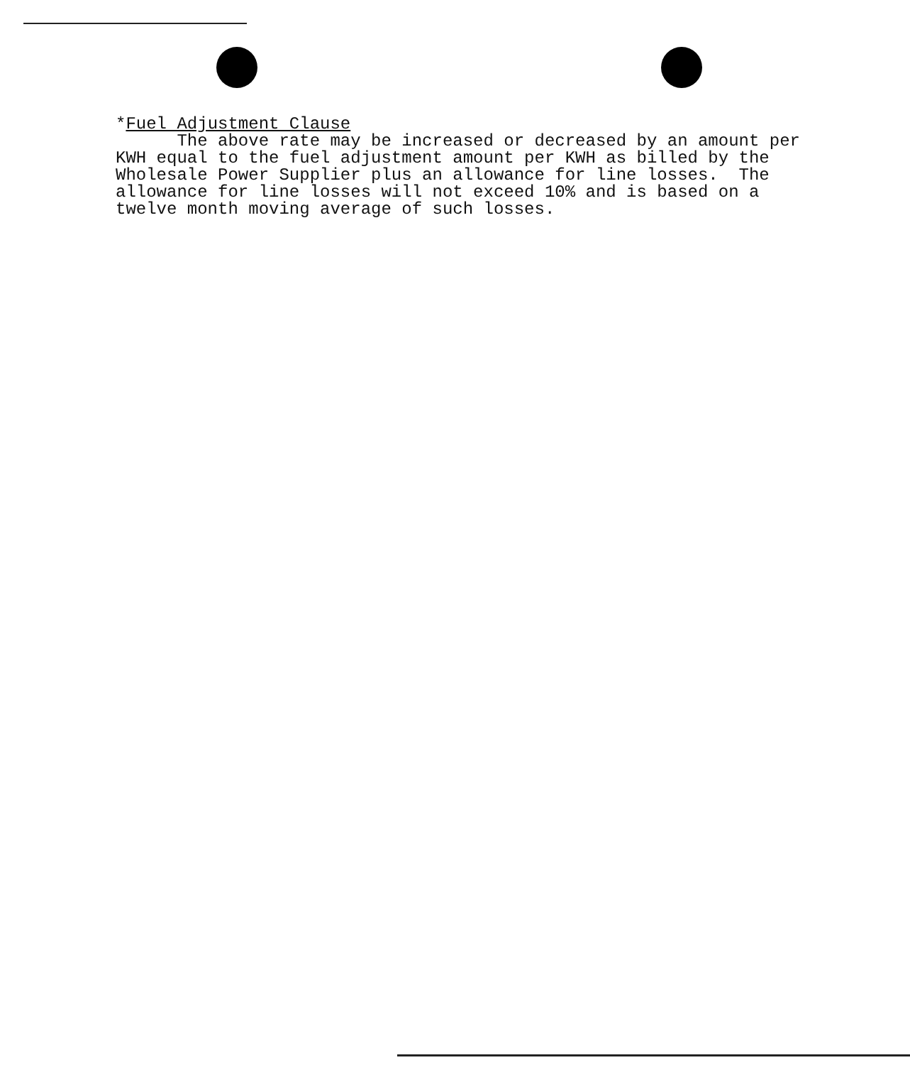*Fuel Adjustment Clause The above rate may be increased or decreased by an amount per KWH equal to the fuel adjustment amount per KWH as billed by the Wholesale Power Supplier plus an allowance for line losses. The allowance for line losses will not exceed 10% and is based on a twelve month moving average of such losses.